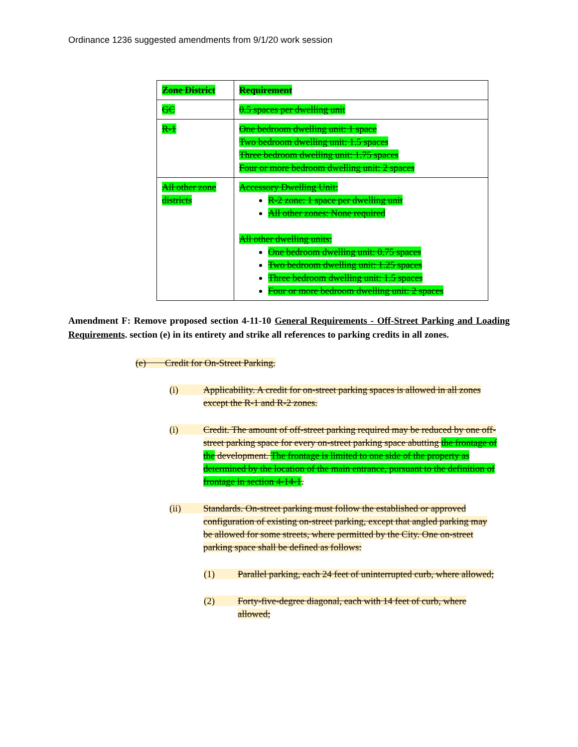Ordinance 1236 suggested amendments from 9/1/20 work session
| Zone District | Requirement |
| --- | --- |
| GC | 0.5 spaces per dwelling unit |
| R-1 | One bedroom dwelling unit: 1 space Two bedroom dwelling unit: 1.5 spaces Three bedroom dwelling unit: 1.75 spaces Four or more bedroom dwelling unit: 2 spaces |
| All other zone districts | Accessory Dwelling Unit: R-2 zone: 1 space per dwelling unit All other zones: None required All other dwelling units: One bedroom dwelling unit: 0.75 spaces Two bedroom dwelling unit: 1.25 spaces Three bedroom dwelling unit: 1.5 spaces Four or more bedroom dwelling unit: 2 spaces |
Amendment F: Remove proposed section 4-11-10 General Requirements - Off-Street Parking and Loading Requirements. section (e) in its entirety and strike all references to parking credits in all zones.
(e) Credit for On-Street Parking.
(i) Applicability. A credit for on-street parking spaces is allowed in all zones except the R-1 and R-2 zones.
(i) Credit. The amount of off-street parking required may be reduced by one off-street parking space for every on-street parking space abutting the frontage of the development. The frontage is limited to one side of the property as determined by the location of the main entrance, pursuant to the definition of frontage in section 4-14-1.
(ii) Standards. On-street parking must follow the established or approved configuration of existing on-street parking, except that angled parking may be allowed for some streets, where permitted by the City. One on-street parking space shall be defined as follows:
(1) Parallel parking, each 24 feet of uninterrupted curb, where allowed;
(2) Forty-five-degree diagonal, each with 14 feet of curb, where allowed;